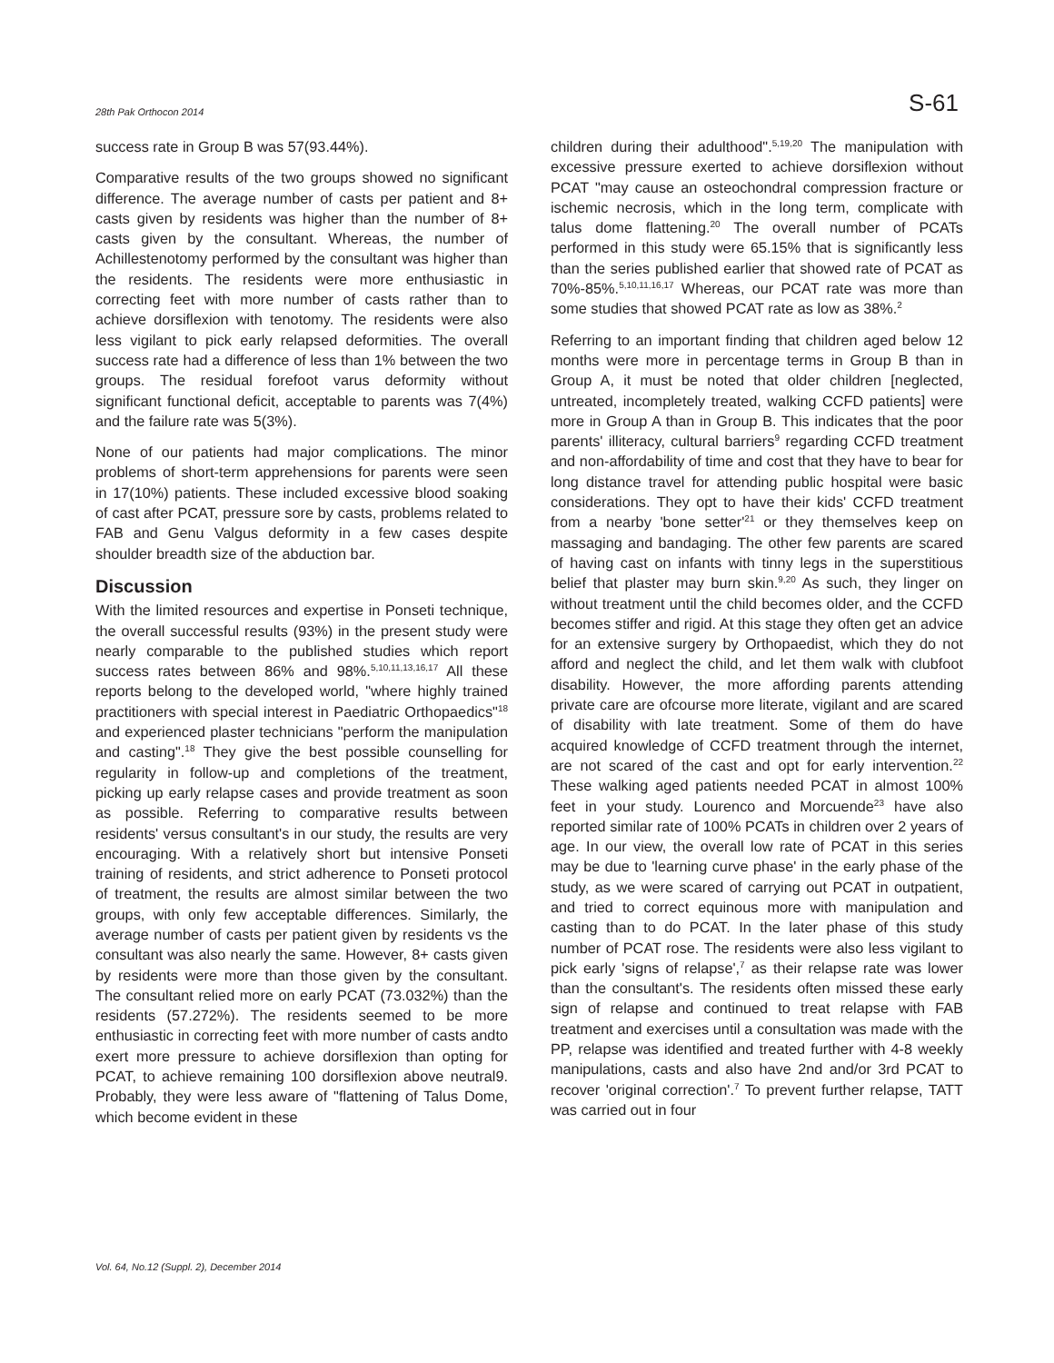28th Pak Orthocon 2014 S-61
success rate in Group B was 57(93.44%).
Comparative results of the two groups showed no significant difference. The average number of casts per patient and 8+ casts given by residents was higher than the number of 8+ casts given by the consultant. Whereas, the number of Achillestenotomy performed by the consultant was higher than the residents. The residents were more enthusiastic in correcting feet with more number of casts rather than to achieve dorsiflexion with tenotomy. The residents were also less vigilant to pick early relapsed deformities. The overall success rate had a difference of less than 1% between the two groups. The residual forefoot varus deformity without significant functional deficit, acceptable to parents was 7(4%) and the failure rate was 5(3%).
None of our patients had major complications. The minor problems of short-term apprehensions for parents were seen in 17(10%) patients. These included excessive blood soaking of cast after PCAT, pressure sore by casts, problems related to FAB and Genu Valgus deformity in a few cases despite shoulder breadth size of the abduction bar.
Discussion
With the limited resources and expertise in Ponseti technique, the overall successful results (93%) in the present study were nearly comparable to the published studies which report success rates between 86% and 98%.<sup>5,10,11,13,16,17</sup> All these reports belong to the developed world, "where highly trained practitioners with special interest in Paediatric Orthopaedics"<sup>18</sup> and experienced plaster technicians "perform the manipulation and casting".<sup>18</sup> They give the best possible counselling for regularity in follow-up and completions of the treatment, picking up early relapse cases and provide treatment as soon as possible. Referring to comparative results between residents' versus consultant's in our study, the results are very encouraging. With a relatively short but intensive Ponseti training of residents, and strict adherence to Ponseti protocol of treatment, the results are almost similar between the two groups, with only few acceptable differences. Similarly, the average number of casts per patient given by residents vs the consultant was also nearly the same. However, 8+ casts given by residents were more than those given by the consultant. The consultant relied more on early PCAT (73.032%) than the residents (57.272%). The residents seemed to be more enthusiastic in correcting feet with more number of casts andto exert more pressure to achieve dorsiflexion than opting for PCAT, to achieve remaining 100 dorsiflexion above neutral9. Probably, they were less aware of "flattening of Talus Dome, which become evident in these
children during their adulthood".<sup>5,19,20</sup> The manipulation with excessive pressure exerted to achieve dorsiflexion without PCAT "may cause an osteochondral compression fracture or ischemic necrosis, which in the long term, complicate with talus dome flattening.<sup>20</sup> The overall number of PCATs performed in this study were 65.15% that is significantly less than the series published earlier that showed rate of PCAT as 70%-85%.<sup>5,10,11,16,17</sup> Whereas, our PCAT rate was more than some studies that showed PCAT rate as low as 38%.<sup>2</sup>
Referring to an important finding that children aged below 12 months were more in percentage terms in Group B than in Group A, it must be noted that older children [neglected, untreated, incompletely treated, walking CCFD patients] were more in Group A than in Group B. This indicates that the poor parents' illiteracy, cultural barriers<sup>9</sup> regarding CCFD treatment and non-affordability of time and cost that they have to bear for long distance travel for attending public hospital were basic considerations. They opt to have their kids' CCFD treatment from a nearby 'bone setter'<sup>21</sup> or they themselves keep on massaging and bandaging. The other few parents are scared of having cast on infants with tinny legs in the superstitious belief that plaster may burn skin.<sup>9,20</sup> As such, they linger on without treatment until the child becomes older, and the CCFD becomes stiffer and rigid. At this stage they often get an advice for an extensive surgery by Orthopaedist, which they do not afford and neglect the child, and let them walk with clubfoot disability. However, the more affording parents attending private care are ofcourse more literate, vigilant and are scared of disability with late treatment. Some of them do have acquired knowledge of CCFD treatment through the internet, are not scared of the cast and opt for early intervention.<sup>22</sup> These walking aged patients needed PCAT in almost 100% feet in your study. Lourenco and Morcuende<sup>23</sup> have also reported similar rate of 100% PCATs in children over 2 years of age. In our view, the overall low rate of PCAT in this series may be due to 'learning curve phase' in the early phase of the study, as we were scared of carrying out PCAT in outpatient, and tried to correct equinous more with manipulation and casting than to do PCAT. In the later phase of this study number of PCAT rose. The residents were also less vigilant to pick early 'signs of relapse',<sup>7</sup> as their relapse rate was lower than the consultant's. The residents often missed these early sign of relapse and continued to treat relapse with FAB treatment and exercises until a consultation was made with the PP, relapse was identified and treated further with 4-8 weekly manipulations, casts and also have 2nd and/or 3rd PCAT to recover 'original correction'.<sup>7</sup> To prevent further relapse, TATT was carried out in four
Vol. 64, No.12 (Suppl. 2), December 2014